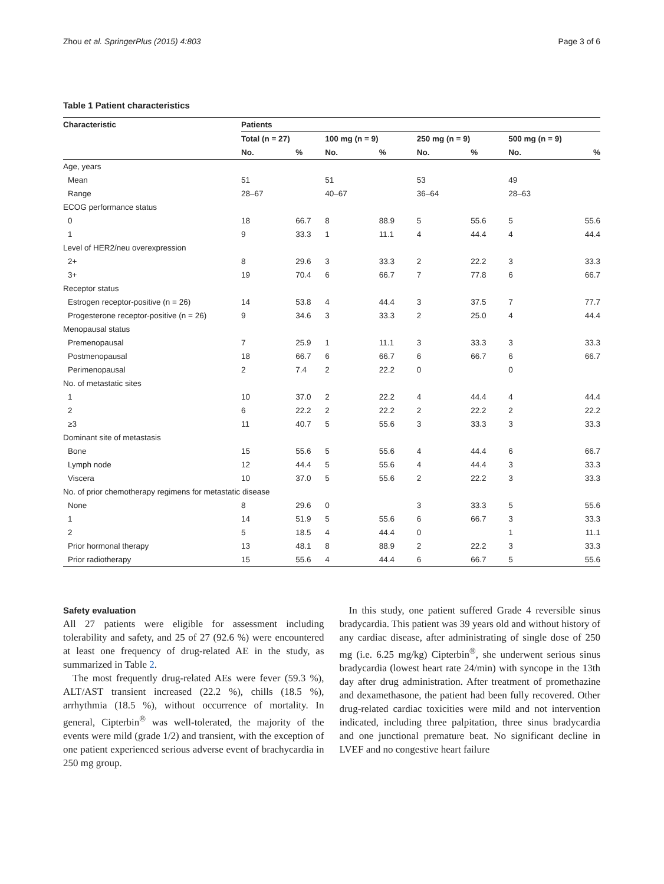Zhou et al. SpringerPlus (2015) 4:803 Page 3 of 6
Table 1 Patient characteristics
| Characteristic | Patients | | | | | | | |
| --- | --- | --- | --- | --- | --- | --- | --- | --- |
| | Total (n = 27) | | 100 mg (n = 9) | | 250 mg (n = 9) | | 500 mg (n = 9) | |
| | No. | % | No. | % | No. | % | No. | % |
| Age, years | | | | | | | | |
| Mean | 51 | | 51 | | 53 | | 49 | |
| Range | 28–67 | | 40–67 | | 36–64 | | 28–63 | |
| ECOG performance status | | | | | | | | |
| 0 | 18 | 66.7 | 8 | 88.9 | 5 | 55.6 | 5 | 55.6 |
| 1 | 9 | 33.3 | 1 | 11.1 | 4 | 44.4 | 4 | 44.4 |
| Level of HER2/neu overexpression | | | | | | | | |
| 2+ | 8 | 29.6 | 3 | 33.3 | 2 | 22.2 | 3 | 33.3 |
| 3+ | 19 | 70.4 | 6 | 66.7 | 7 | 77.8 | 6 | 66.7 |
| Receptor status | | | | | | | | |
| Estrogen receptor-positive (n = 26) | 14 | 53.8 | 4 | 44.4 | 3 | 37.5 | 7 | 77.7 |
| Progesterone receptor-positive (n = 26) | 9 | 34.6 | 3 | 33.3 | 2 | 25.0 | 4 | 44.4 |
| Menopausal status | | | | | | | | |
| Premenopausal | 7 | 25.9 | 1 | 11.1 | 3 | 33.3 | 3 | 33.3 |
| Postmenopausal | 18 | 66.7 | 6 | 66.7 | 6 | 66.7 | 6 | 66.7 |
| Perimenopausal | 2 | 7.4 | 2 | 22.2 | 0 | | 0 | |
| No. of metastatic sites | | | | | | | | |
| 1 | 10 | 37.0 | 2 | 22.2 | 4 | 44.4 | 4 | 44.4 |
| 2 | 6 | 22.2 | 2 | 22.2 | 2 | 22.2 | 2 | 22.2 |
| ≥3 | 11 | 40.7 | 5 | 55.6 | 3 | 33.3 | 3 | 33.3 |
| Dominant site of metastasis | | | | | | | | |
| Bone | 15 | 55.6 | 5 | 55.6 | 4 | 44.4 | 6 | 66.7 |
| Lymph node | 12 | 44.4 | 5 | 55.6 | 4 | 44.4 | 3 | 33.3 |
| Viscera | 10 | 37.0 | 5 | 55.6 | 2 | 22.2 | 3 | 33.3 |
| No. of prior chemotherapy regimens for metastatic disease | | | | | | | | |
| None | 8 | 29.6 | 0 | | 3 | 33.3 | 5 | 55.6 |
| 1 | 14 | 51.9 | 5 | 55.6 | 6 | 66.7 | 3 | 33.3 |
| 2 | 5 | 18.5 | 4 | 44.4 | 0 | | 1 | 11.1 |
| Prior hormonal therapy | 13 | 48.1 | 8 | 88.9 | 2 | 22.2 | 3 | 33.3 |
| Prior radiotherapy | 15 | 55.6 | 4 | 44.4 | 6 | 66.7 | 5 | 55.6 |
Safety evaluation
All 27 patients were eligible for assessment including tolerability and safety, and 25 of 27 (92.6 %) were encountered at least one frequency of drug-related AE in the study, as summarized in Table 2.
The most frequently drug-related AEs were fever (59.3 %), ALT/AST transient increased (22.2 %), chills (18.5 %), arrhythmia (18.5 %), without occurrence of mortality. In general, Cipterbin<sup>®</sup> was well-tolerated, the majority of the events were mild (grade 1/2) and transient, with the exception of one patient experienced serious adverse event of brachycardia in 250 mg group.
In this study, one patient suffered Grade 4 reversible sinus bradycardia. This patient was 39 years old and without history of any cardiac disease, after administrating of single dose of 250 mg (i.e. 6.25 mg/kg) Cipterbin<sup>®</sup>, she underwent serious sinus bradycardia (lowest heart rate 24/min) with syncope in the 13th day after drug administration. After treatment of promethazine and dexamethasone, the patient had been fully recovered. Other drug-related cardiac toxicities were mild and not intervention indicated, including three palpitation, three sinus bradycardia and one junctional premature beat. No significant decline in LVEF and no congestive heart failure